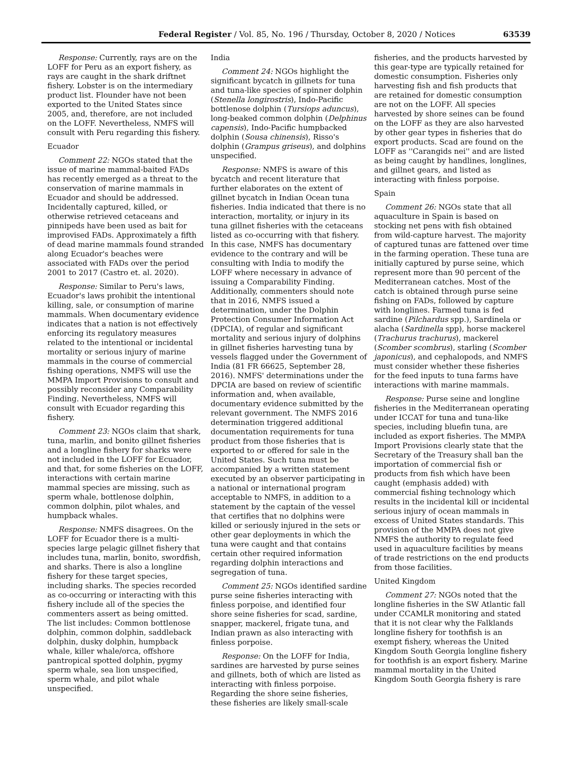Federal Register / Vol. 85, No. 196 / Thursday, October 8, 2020 / Notices 63539
Response: Currently, rays are on the LOFF for Peru as an export fishery, as rays are caught in the shark driftnet fishery. Lobster is on the intermediary product list. Flounder have not been exported to the United States since 2005, and, therefore, are not included on the LOFF. Nevertheless, NMFS will consult with Peru regarding this fishery.
Ecuador
Comment 22: NGOs stated that the issue of marine mammal-baited FADs has recently emerged as a threat to the conservation of marine mammals in Ecuador and should be addressed. Incidentally captured, killed, or otherwise retrieved cetaceans and pinnipeds have been used as bait for improvised FADs. Approximately a fifth of dead marine mammals found stranded along Ecuador's beaches were associated with FADs over the period 2001 to 2017 (Castro et. al. 2020).
Response: Similar to Peru's laws, Ecuador's laws prohibit the intentional killing, sale, or consumption of marine mammals. When documentary evidence indicates that a nation is not effectively enforcing its regulatory measures related to the intentional or incidental mortality or serious injury of marine mammals in the course of commercial fishing operations, NMFS will use the MMPA Import Provisions to consult and possibly reconsider any Comparability Finding. Nevertheless, NMFS will consult with Ecuador regarding this fishery.
Comment 23: NGOs claim that shark, tuna, marlin, and bonito gillnet fisheries and a longline fishery for sharks were not included in the LOFF for Ecuador, and that, for some fisheries on the LOFF, interactions with certain marine mammal species are missing, such as sperm whale, bottlenose dolphin, common dolphin, pilot whales, and humpback whales.
Response: NMFS disagrees. On the LOFF for Ecuador there is a multi-species large pelagic gillnet fishery that includes tuna, marlin, bonito, swordfish, and sharks. There is also a longline fishery for these target species, including sharks. The species recorded as co-occurring or interacting with this fishery include all of the species the commenters assert as being omitted. The list includes: Common bottlenose dolphin, common dolphin, saddleback dolphin, dusky dolphin, humpback whale, killer whale/orca, offshore pantropical spotted dolphin, pygmy sperm whale, sea lion unspecified, sperm whale, and pilot whale unspecified.
India
Comment 24: NGOs highlight the significant bycatch in gillnets for tuna and tuna-like species of spinner dolphin (Stenella longirostris), Indo-Pacific bottlenose dolphin (Tursiops aduncus), long-beaked common dolphin (Delphinus capensis), Indo-Pacific humpbacked dolphin (Sousa chinensis), Risso's dolphin (Grampus griseus), and dolphins unspecified.
Response: NMFS is aware of this bycatch and recent literature that further elaborates on the extent of gillnet bycatch in Indian Ocean tuna fisheries. India indicated that there is no interaction, mortality, or injury in its tuna gillnet fisheries with the cetaceans listed as co-occurring with that fishery. In this case, NMFS has documentary evidence to the contrary and will be consulting with India to modify the LOFF where necessary in advance of issuing a Comparability Finding. Additionally, commenters should note that in 2016, NMFS issued a determination, under the Dolphin Protection Consumer Information Act (DPCIA), of regular and significant mortality and serious injury of dolphins in gillnet fisheries harvesting tuna by vessels flagged under the Government of India (81 FR 66625, September 28, 2016). NMFS' determinations under the DPCIA are based on review of scientific information and, when available, documentary evidence submitted by the relevant government. The NMFS 2016 determination triggered additional documentation requirements for tuna product from those fisheries that is exported to or offered for sale in the United States. Such tuna must be accompanied by a written statement executed by an observer participating in a national or international program acceptable to NMFS, in addition to a statement by the captain of the vessel that certifies that no dolphins were killed or seriously injured in the sets or other gear deployments in which the tuna were caught and that contains certain other required information regarding dolphin interactions and segregation of tuna.
Comment 25: NGOs identified sardine purse seine fisheries interacting with finless porpoise, and identified four shore seine fisheries for scad, sardine, snapper, mackerel, frigate tuna, and Indian prawn as also interacting with finless porpoise.
Response: On the LOFF for India, sardines are harvested by purse seines and gillnets, both of which are listed as interacting with finless porpoise. Regarding the shore seine fisheries, these fisheries are likely small-scale
fisheries, and the products harvested by this gear-type are typically retained for domestic consumption. Fisheries only harvesting fish and fish products that are retained for domestic consumption are not on the LOFF. All species harvested by shore seines can be found on the LOFF as they are also harvested by other gear types in fisheries that do export products. Scad are found on the LOFF as ''Carangids nei'' and are listed as being caught by handlines, longlines, and gillnet gears, and listed as interacting with finless porpoise.
Spain
Comment 26: NGOs state that all aquaculture in Spain is based on stocking net pens with fish obtained from wild-capture harvest. The majority of captured tunas are fattened over time in the farming operation. These tuna are initially captured by purse seine, which represent more than 90 percent of the Mediterranean catches. Most of the catch is obtained through purse seine fishing on FADs, followed by capture with longlines. Farmed tuna is fed sardine (Pilchardus spp.), Sardinela or alacha (Sardinella spp), horse mackerel (Trachurus trachurus), mackerel (Scomber scombrus), starling (Scomber japonicus), and cephalopods, and NMFS must consider whether these fisheries for the feed inputs to tuna farms have interactions with marine mammals.
Response: Purse seine and longline fisheries in the Mediterranean operating under ICCAT for tuna and tuna-like species, including bluefin tuna, are included as export fisheries. The MMPA Import Provisions clearly state that the Secretary of the Treasury shall ban the importation of commercial fish or products from fish which have been caught (emphasis added) with commercial fishing technology which results in the incidental kill or incidental serious injury of ocean mammals in excess of United States standards. This provision of the MMPA does not give NMFS the authority to regulate feed used in aquaculture facilities by means of trade restrictions on the end products from those facilities.
United Kingdom
Comment 27: NGOs noted that the longline fisheries in the SW Atlantic fall under CCAMLR monitoring and stated that it is not clear why the Falklands longline fishery for toothfish is an exempt fishery, whereas the United Kingdom South Georgia longline fishery for toothfish is an export fishery. Marine mammal mortality in the United Kingdom South Georgia fishery is rare